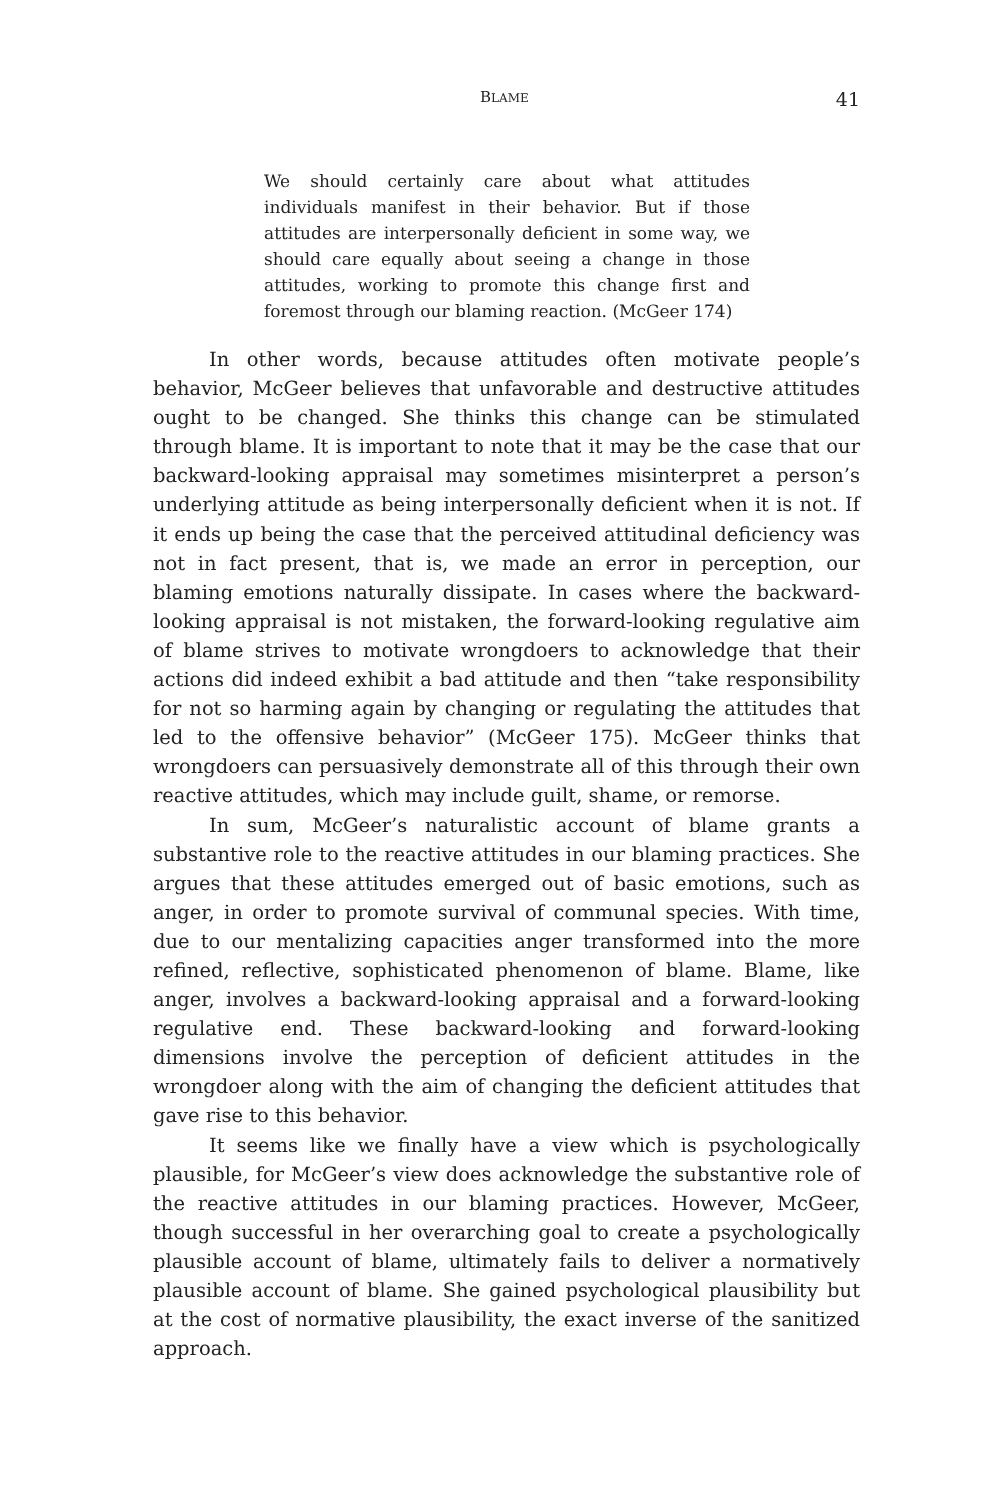BLAME 41
We should certainly care about what attitudes individuals manifest in their behavior. But if those attitudes are interpersonally deficient in some way, we should care equally about seeing a change in those attitudes, working to promote this change first and foremost through our blaming reaction. (McGeer 174)
In other words, because attitudes often motivate people’s behavior, McGeer believes that unfavorable and destructive attitudes ought to be changed. She thinks this change can be stimulated through blame. It is important to note that it may be the case that our backward-looking appraisal may sometimes misinterpret a person’s underlying attitude as being interpersonally deficient when it is not. If it ends up being the case that the perceived attitudinal deficiency was not in fact present, that is, we made an error in perception, our blaming emotions naturally dissipate. In cases where the backward-looking appraisal is not mistaken, the forward-looking regulative aim of blame strives to motivate wrongdoers to acknowledge that their actions did indeed exhibit a bad attitude and then “take responsibility for not so harming again by changing or regulating the attitudes that led to the offensive behavior” (McGeer 175). McGeer thinks that wrongdoers can persuasively demonstrate all of this through their own reactive attitudes, which may include guilt, shame, or remorse.
In sum, McGeer’s naturalistic account of blame grants a substantive role to the reactive attitudes in our blaming practices. She argues that these attitudes emerged out of basic emotions, such as anger, in order to promote survival of communal species. With time, due to our mentalizing capacities anger transformed into the more refined, reflective, sophisticated phenomenon of blame. Blame, like anger, involves a backward-looking appraisal and a forward-looking regulative end. These backward-looking and forward-looking dimensions involve the perception of deficient attitudes in the wrongdoer along with the aim of changing the deficient attitudes that gave rise to this behavior.
It seems like we finally have a view which is psychologically plausible, for McGeer’s view does acknowledge the substantive role of the reactive attitudes in our blaming practices. However, McGeer, though successful in her overarching goal to create a psychologically plausible account of blame, ultimately fails to deliver a normatively plausible account of blame. She gained psychological plausibility but at the cost of normative plausibility, the exact inverse of the sanitized approach.